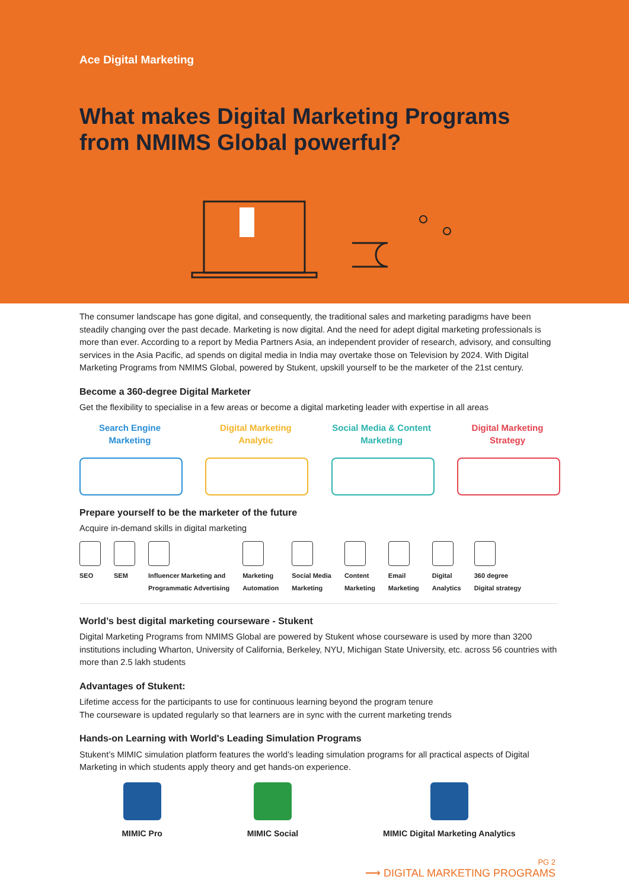Ace Digital Marketing
What makes Digital Marketing Programs
from NMIMS Global powerful?
The consumer landscape has gone digital, and consequently, the traditional sales and marketing paradigms have been steadily changing over the past decade. Marketing is now digital. And the need for adept digital marketing professionals is more than ever. According to a report by Media Partners Asia, an independent provider of research, advisory, and consulting services in the Asia Pacific, ad spends on digital media in India may overtake those on Television by 2024. With Digital Marketing Programs from NMIMS Global, powered by Stukent, upskill yourself to be the marketer of the 21st century.
Become a 360-degree Digital Marketer
Get the flexibility to specialise in a few areas or become a digital marketing leader with expertise in all areas
Search Engine
Marketing
Digital Marketing
Analytic
Social Media & Content
Marketing
Digital Marketing
Strategy
Prepare yourself to be the marketer of the future
Acquire in-demand skills in digital marketing
SEO SEM Influencer Marketing and
Programmatic Advertising
Marketing
Automation
Social Media
Marketing
Content
Marketing
Email
Marketing
Digital
Analytics
360 degree
Digital strategy
World’s best digital marketing courseware - Stukent
Digital Marketing Programs from NMIMS Global are powered by Stukent whose courseware is used by more than 3200 institutions including Wharton, University of California, Berkeley, NYU, Michigan State University, etc. across 56 countries with more than 2.5 lakh students
Advantages of Stukent:
Lifetime access for the participants to use for continuous learning beyond the program tenure
The courseware is updated regularly so that learners are in sync with the current marketing trends
Hands-on Learning with World's Leading Simulation Programs
Stukent’s MIMIC simulation platform features the world’s leading simulation programs for all practical aspects of Digital Marketing in which students apply theory and get hands-on experience.
MIMIC Pro MIMIC Social MIMIC Digital Marketing Analytics
PG 2
⟶ DIGITAL MARKETING PROGRAMS